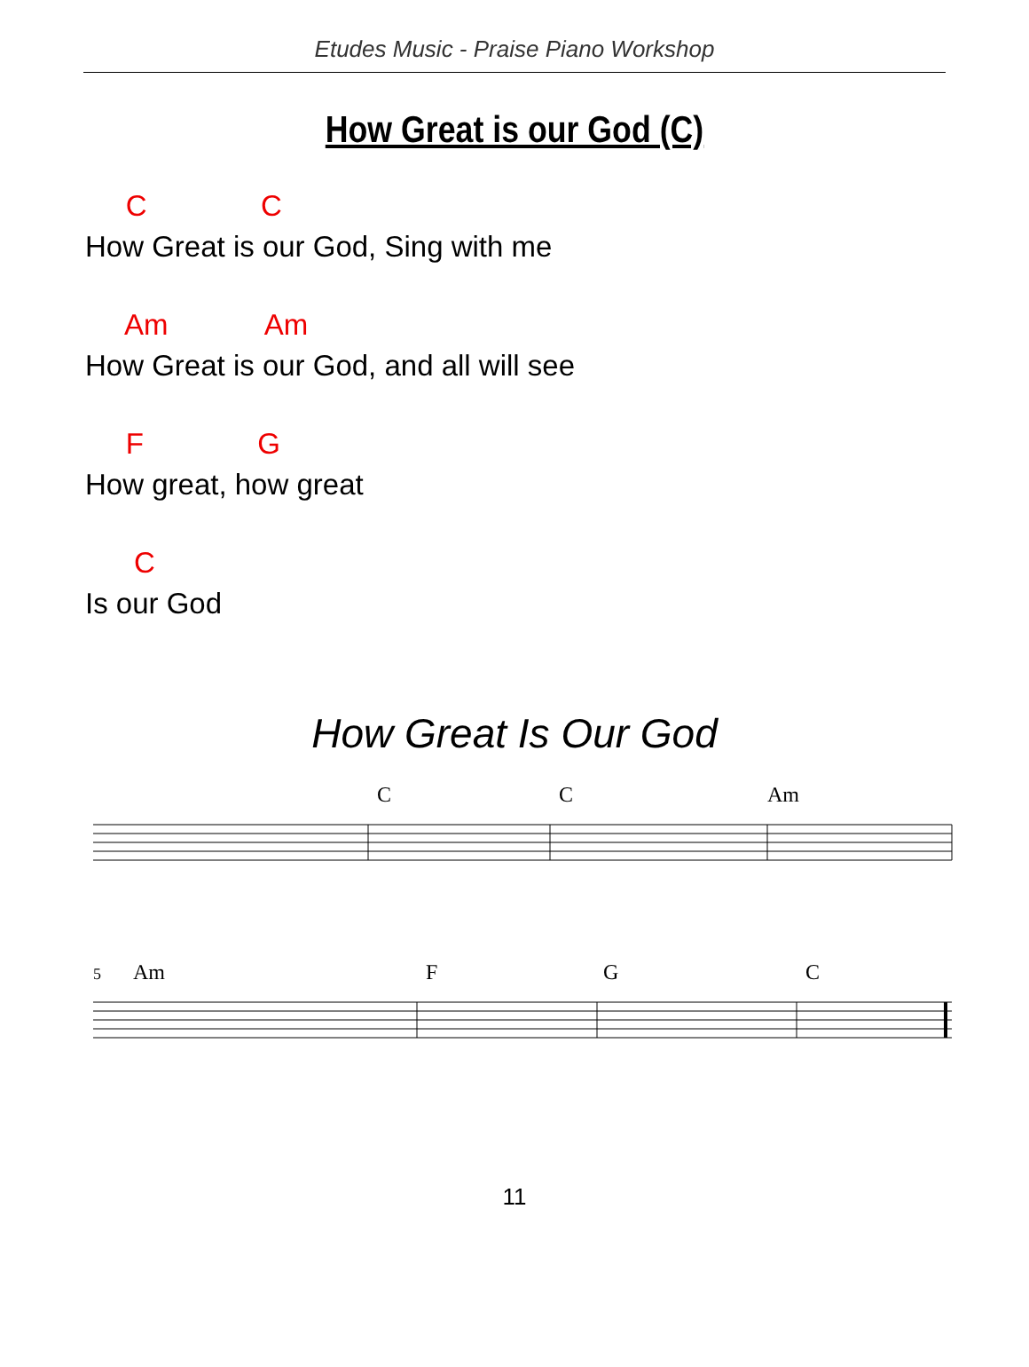Etudes Music - Praise Piano Workshop
How Great is our God (C)
C C
How Great is our God, Sing with me
Am Am
How Great is our God, and all will see
F G
How great, how great
C
Is our God
How Great Is Our God
C
C
Am
5
Am
F
G
C
11